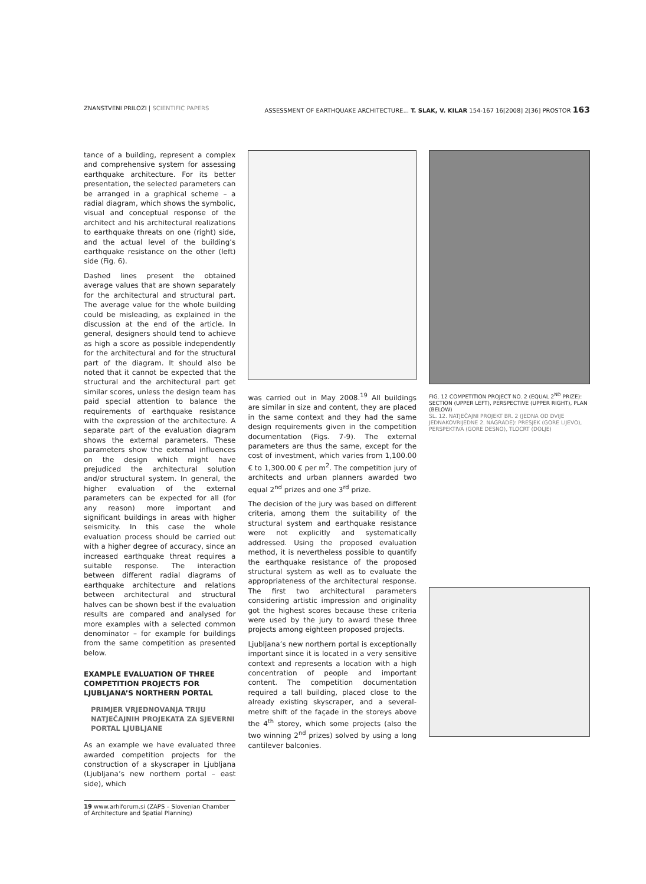ZNANSTVENI PRILOZI | SCIENTIFIC PAPERS ASSESSMENT OF EARTHQUAKE ARCHITECTURE... T. SLAK, V. KILAR 154-167 16[2008] 2[36] PROSTOR 163
tance of a building, represent a complex and comprehensive system for assessing earthquake architecture. For its better presentation, the selected parameters can be arranged in a graphical scheme – a radial diagram, which shows the symbolic, visual and conceptual response of the architect and his architectural realizations to earthquake threats on one (right) side, and the actual level of the building’s earthquake resistance on the other (left) side (Fig. 6).
Dashed lines present the obtained average values that are shown separately for the architectural and structural part. The average value for the whole building could be misleading, as explained in the discussion at the end of the article. In general, designers should tend to achieve as high a score as possible independently for the architectural and for the structural part of the diagram. It should also be noted that it cannot be expected that the structural and the architectural part get similar scores, unless the design team has paid special attention to balance the requirements of earthquake resistance with the expression of the architecture. A separate part of the evaluation diagram shows the external parameters. These parameters show the external influences on the design which might have prejudiced the architectural solution and/or structural system. In general, the higher evaluation of the external parameters can be expected for all (for any reason) more important and significant buildings in areas with higher seismicity. In this case the whole evaluation process should be carried out with a higher degree of accuracy, since an increased earthquake threat requires a suitable response. The interaction between different radial diagrams of earthquake architecture and relations between architectural and structural halves can be shown best if the evaluation results are compared and analysed for more examples with a selected common denominator – for example for buildings from the same competition as presented below.
EXAMPLE EVALUATION OF THREE COMPETITION PROJECTS FOR LJUBLJANA’S NORTHERN PORTAL
PRIMJER VRJEDNOVANJA TRIJU NATJEČAJNIH PROJEKATA ZA SJEVERNI PORTAL LJUBLJANE
As an example we have evaluated three awarded competition projects for the construction of a skyscraper in Ljubljana (Ljubljana’s new northern portal – east side), which
19 www.arhiforum.si (ZAPS – Slovenian Chamber of Architecture and Spatial Planning)
was carried out in May 2008.<sup>19</sup> All buildings are similar in size and content, they are placed in the same context and they had the same design requirements given in the competition documentation (Figs. 7-9). The external parameters are thus the same, except for the cost of investment, which varies from 1,100.00 € to 1,300.00 € per m<sup>2</sup>. The competition jury of architects and urban planners awarded two equal 2<sup>nd</sup> prizes and one 3<sup>rd</sup> prize.
The decision of the jury was based on different criteria, among them the suitability of the structural system and earthquake resistance were not explicitly and systematically addressed. Using the proposed evaluation method, it is nevertheless possible to quantify the earthquake resistance of the proposed structural system as well as to evaluate the appropriateness of the architectural response. The first two architectural parameters considering artistic impression and originality got the highest scores because these criteria were used by the jury to award these three projects among eighteen proposed projects.
Ljubljana’s new northern portal is exceptionally important since it is located in a very sensitive context and represents a location with a high concentration of people and important content. The competition documentation required a tall building, placed close to the already existing skyscraper, and a several-metre shift of the façade in the storeys above the 4<sup>th</sup> storey, which some projects (also the two winning 2<sup>nd</sup> prizes) solved by using a long cantilever balconies.
FIG. 12 COMPETITION PROJECT NO. 2 (EQUAL 2<sup>ND</sup> PRIZE): SECTION (UPPER LEFT), PERSPECTIVE (UPPER RIGHT), PLAN (BELOW)
SL. 12. NATJEČAJNI PROJEKT BR. 2 (JEDNA OD DVIJE JEDNAKOVRIJEDNE 2. NAGRADE): PRESJEK (GORE LIJEVO), PERSPEKTIVA (GORE DESNO), TLOCRT (DOLJE)